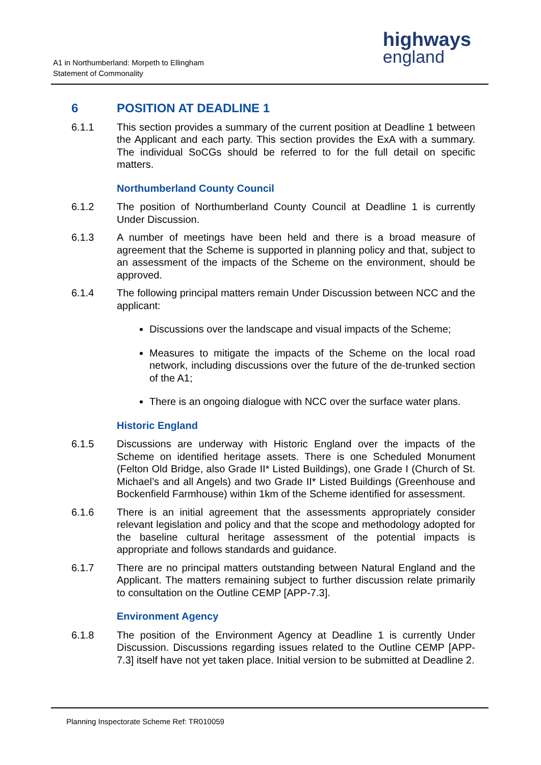A1 in Northumberland: Morpeth to Ellingham
Statement of Commonality
highways
england
6 POSITION AT DEADLINE 1
6.1.1 This section provides a summary of the current position at Deadline 1 between the Applicant and each party. This section provides the ExA with a summary. The individual SoCGs should be referred to for the full detail on specific matters.
Northumberland County Council
6.1.2 The position of Northumberland County Council at Deadline 1 is currently Under Discussion.
6.1.3 A number of meetings have been held and there is a broad measure of agreement that the Scheme is supported in planning policy and that, subject to an assessment of the impacts of the Scheme on the environment, should be approved.
6.1.4 The following principal matters remain Under Discussion between NCC and the applicant:
Discussions over the landscape and visual impacts of the Scheme;
Measures to mitigate the impacts of the Scheme on the local road network, including discussions over the future of the de-trunked section of the A1;
There is an ongoing dialogue with NCC over the surface water plans.
Historic England
6.1.5 Discussions are underway with Historic England over the impacts of the Scheme on identified heritage assets. There is one Scheduled Monument (Felton Old Bridge, also Grade II* Listed Buildings), one Grade I (Church of St. Michael’s and all Angels) and two Grade II* Listed Buildings (Greenhouse and Bockenfield Farmhouse) within 1km of the Scheme identified for assessment.
6.1.6 There is an initial agreement that the assessments appropriately consider relevant legislation and policy and that the scope and methodology adopted for the baseline cultural heritage assessment of the potential impacts is appropriate and follows standards and guidance.
6.1.7 There are no principal matters outstanding between Natural England and the Applicant. The matters remaining subject to further discussion relate primarily to consultation on the Outline CEMP [APP-7.3].
Environment Agency
6.1.8 The position of the Environment Agency at Deadline 1 is currently Under Discussion. Discussions regarding issues related to the Outline CEMP [APP-7.3] itself have not yet taken place. Initial version to be submitted at Deadline 2.
Planning Inspectorate Scheme Ref: TR010059